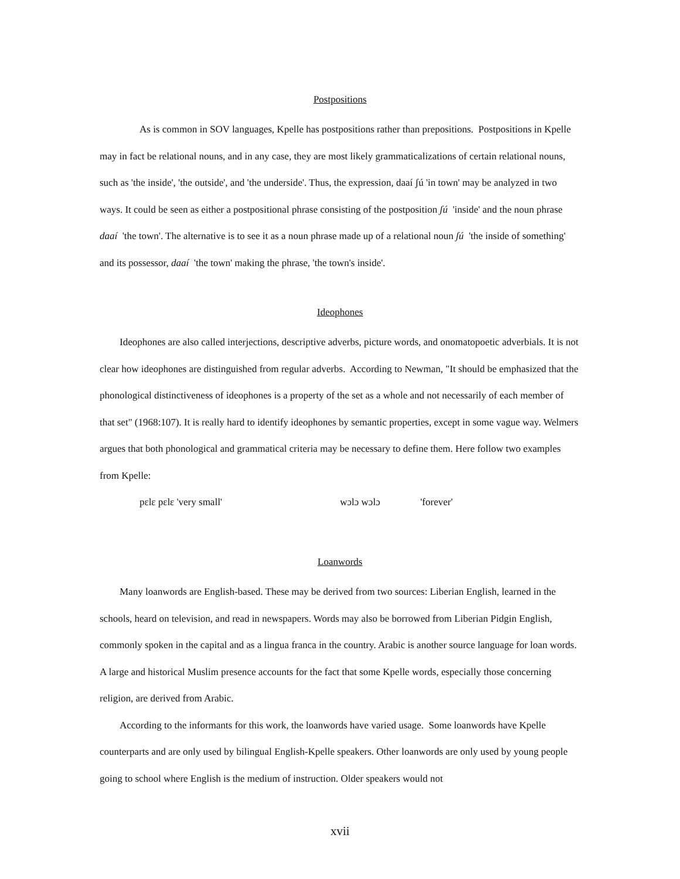Postpositions
As is common in SOV languages, Kpelle has postpositions rather than prepositions. Postpositions in Kpelle may in fact be relational nouns, and in any case, they are most likely grammaticalizations of certain relational nouns, such as 'the inside', 'the outside', and 'the underside'. Thus, the expression, daaí ʃú 'in town' may be analyzed in two ways. It could be seen as either a postpositional phrase consisting of the postposition ʃú 'inside' and the noun phrase daaí 'the town'. The alternative is to see it as a noun phrase made up of a relational noun ʃú 'the inside of something' and its possessor, daaí 'the town' making the phrase, 'the town's inside'.
Ideophones
Ideophones are also called interjections, descriptive adverbs, picture words, and onomatopoetic adverbials. It is not clear how ideophones are distinguished from regular adverbs. According to Newman, "It should be emphasized that the phonological distinctiveness of ideophones is a property of the set as a whole and not necessarily of each member of that set" (1968:107). It is really hard to identify ideophones by semantic properties, except in some vague way. Welmers argues that both phonological and grammatical criteria may be necessary to define them. Here follow two examples from Kpelle:
pɛlɛ pɛlɛ 'very small' wɔlɔ wɔlɔ 'forever'
Loanwords
Many loanwords are English-based. These may be derived from two sources: Liberian English, learned in the schools, heard on television, and read in newspapers. Words may also be borrowed from Liberian Pidgin English, commonly spoken in the capital and as a lingua franca in the country. Arabic is another source language for loan words. A large and historical Muslim presence accounts for the fact that some Kpelle words, especially those concerning religion, are derived from Arabic.
According to the informants for this work, the loanwords have varied usage. Some loanwords have Kpelle counterparts and are only used by bilingual English-Kpelle speakers. Other loanwords are only used by young people going to school where English is the medium of instruction. Older speakers would not
xvii